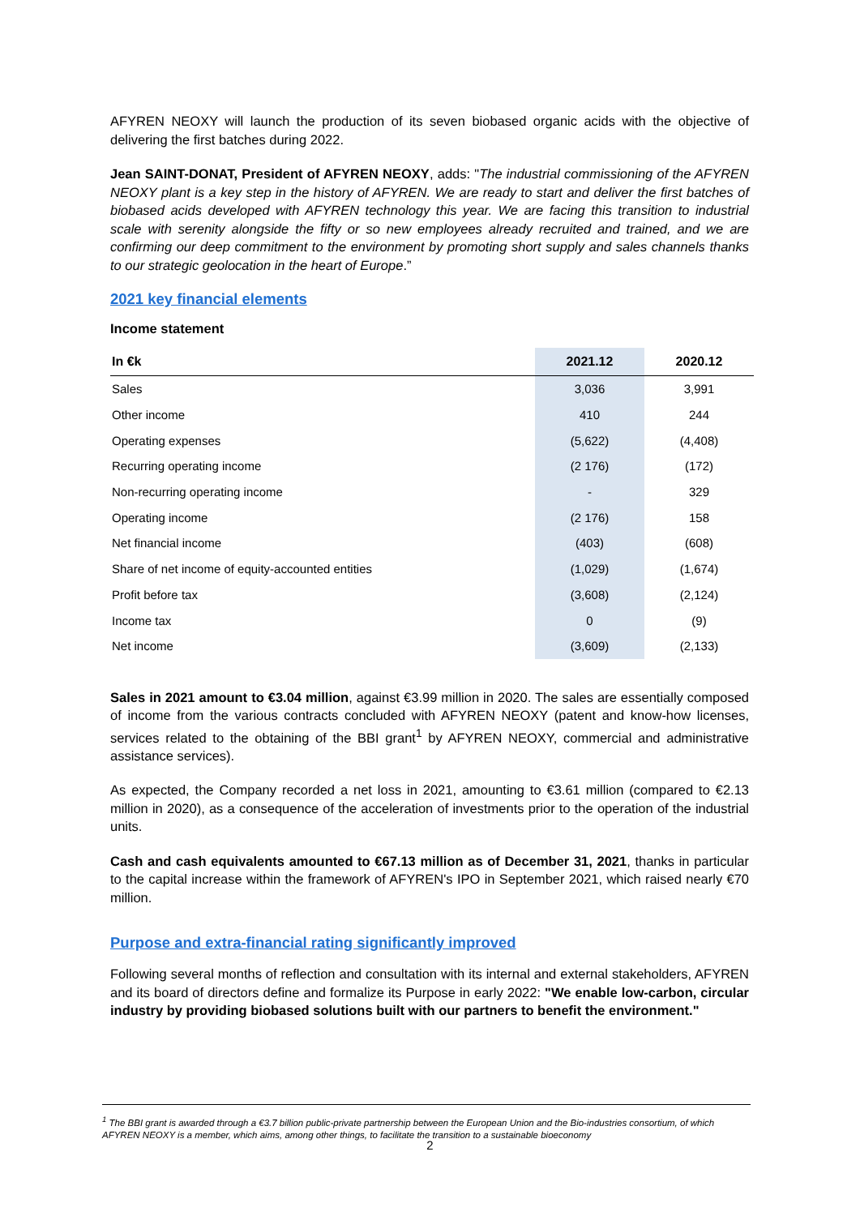AFYREN NEOXY will launch the production of its seven biobased organic acids with the objective of delivering the first batches during 2022.
Jean SAINT-DONAT, President of AFYREN NEOXY, adds: "The industrial commissioning of the AFYREN NEOXY plant is a key step in the history of AFYREN. We are ready to start and deliver the first batches of biobased acids developed with AFYREN technology this year. We are facing this transition to industrial scale with serenity alongside the fifty or so new employees already recruited and trained, and we are confirming our deep commitment to the environment by promoting short supply and sales channels thanks to our strategic geolocation in the heart of Europe.”
2021 key financial elements
Income statement
| In €k | 2021.12 | 2020.12 |
| --- | --- | --- |
| Sales | 3,036 | 3,991 |
| Other income | 410 | 244 |
| Operating expenses | (5,622) | (4,408) |
| Recurring operating income | (2 176) | (172) |
| Non-recurring operating income | - | 329 |
| Operating income | (2 176) | 158 |
| Net financial income | (403) | (608) |
| Share of net income of equity-accounted entities | (1,029) | (1,674) |
| Profit before tax | (3,608) | (2,124) |
| Income tax | 0 | (9) |
| Net income | (3,609) | (2,133) |
Sales in 2021 amount to €3.04 million, against €3.99 million in 2020. The sales are essentially composed of income from the various contracts concluded with AFYREN NEOXY (patent and know-how licenses, services related to the obtaining of the BBI grant<sup>1</sup> by AFYREN NEOXY, commercial and administrative assistance services).
As expected, the Company recorded a net loss in 2021, amounting to €3.61 million (compared to €2.13 million in 2020), as a consequence of the acceleration of investments prior to the operation of the industrial units.
Cash and cash equivalents amounted to €67.13 million as of December 31, 2021, thanks in particular to the capital increase within the framework of AFYREN's IPO in September 2021, which raised nearly €70 million.
Purpose and extra-financial rating significantly improved
Following several months of reflection and consultation with its internal and external stakeholders, AFYREN and its board of directors define and formalize its Purpose in early 2022: "We enable low-carbon, circular industry by providing biobased solutions built with our partners to benefit the environment."
<sup>1</sup> The BBI grant is awarded through a €3.7 billion public-private partnership between the European Union and the Bio-industries consortium, of which AFYREN NEOXY is a member, which aims, among other things, to facilitate the transition to a sustainable bioeconomy
2